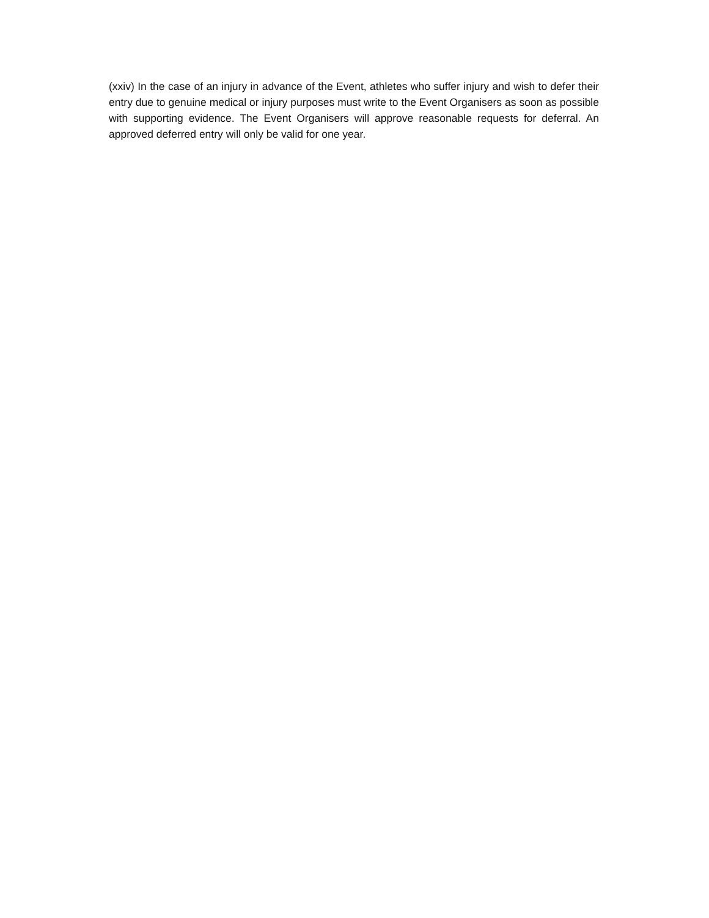(xxiv) In the case of an injury in advance of the Event, athletes who suffer injury and wish to defer their entry due to genuine medical or injury purposes must write to the Event Organisers as soon as possible with supporting evidence. The Event Organisers will approve reasonable requests for deferral. An approved deferred entry will only be valid for one year.